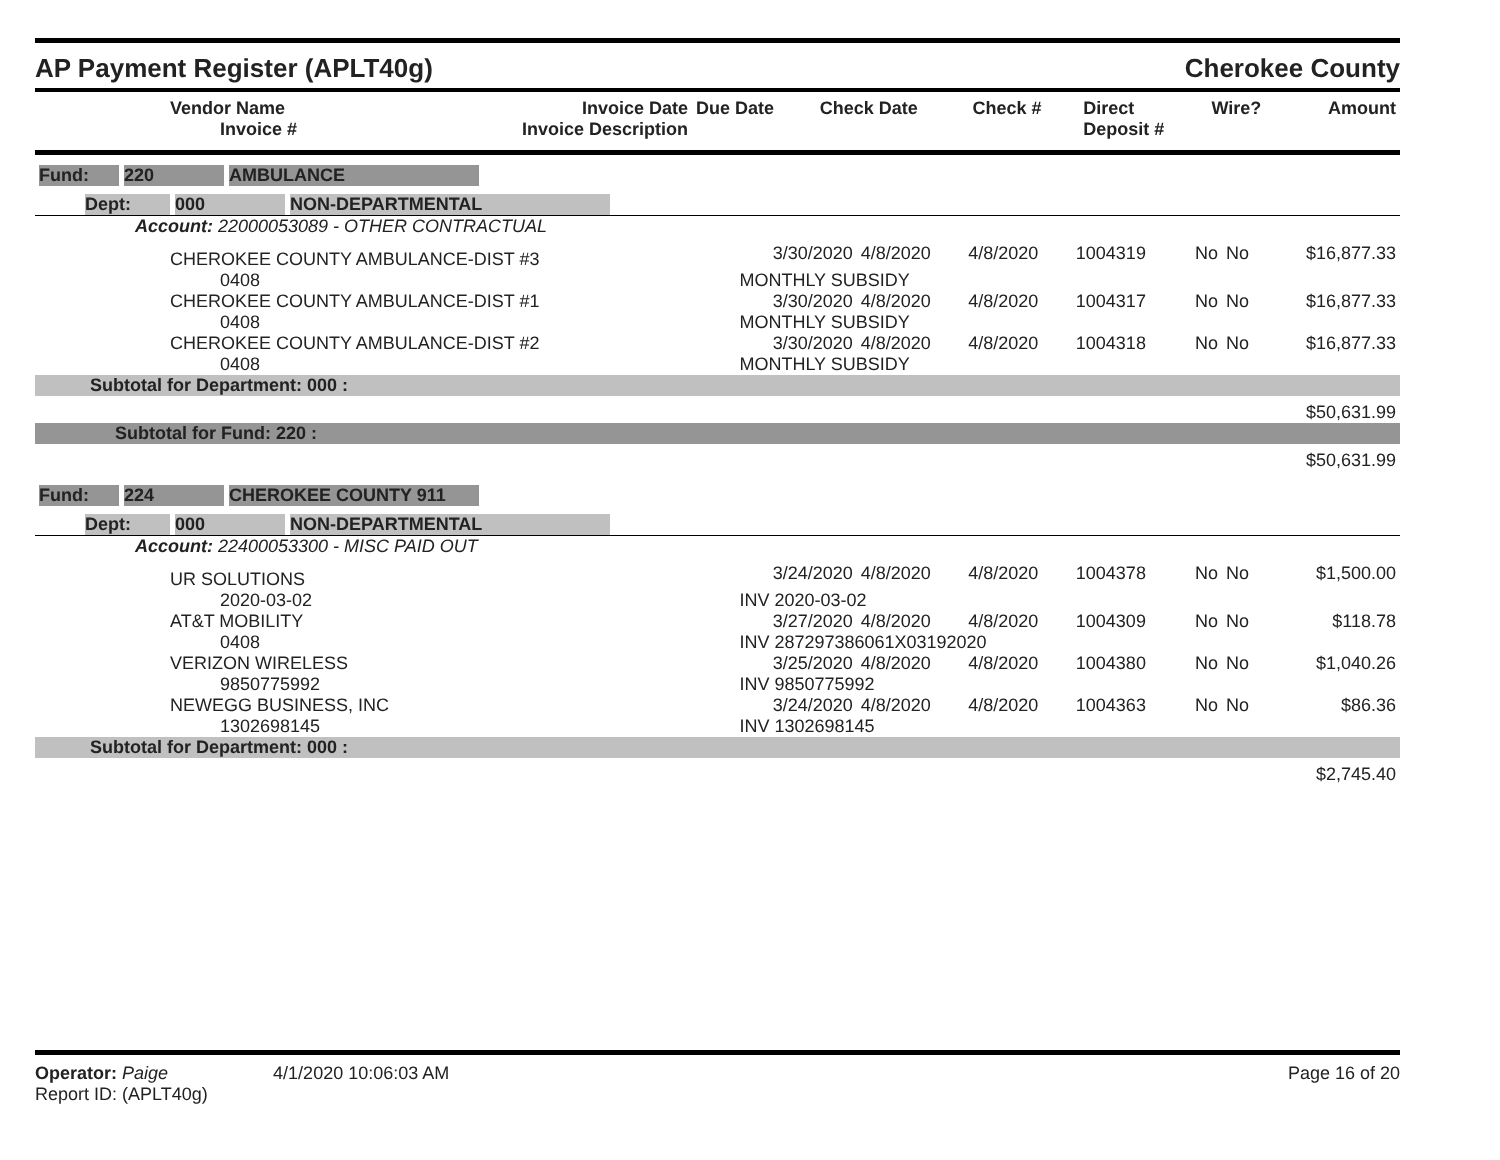AP Payment Register (APLT40g) Cherokee County
| Vendor Name Invoice # | Invoice Date Invoice Description | Due Date | Check Date | Check # | Direct Deposit # | Wire? | Amount |
| --- | --- | --- | --- | --- | --- | --- | --- |
| Fund: 220 AMBULANCE | | | | | | | |
| Dept: 000 NON-DEPARTMENTAL | | | | | | | |
| Account: 22000053089 - OTHER CONTRACTUAL | | | | | | | |
| CHEROKEE COUNTY AMBULANCE-DIST #3 | 3/30/2020 | 4/8/2020 | 4/8/2020 | 1004319 | No | No | $16,877.33 |
| 0408 | MONTHLY SUBSIDY | | | | | | |
| CHEROKEE COUNTY AMBULANCE-DIST #1 | 3/30/2020 | 4/8/2020 | 4/8/2020 | 1004317 | No | No | $16,877.33 |
| 0408 | MONTHLY SUBSIDY | | | | | | |
| CHEROKEE COUNTY AMBULANCE-DIST #2 | 3/30/2020 | 4/8/2020 | 4/8/2020 | 1004318 | No | No | $16,877.33 |
| 0408 | MONTHLY SUBSIDY | | | | | | |
| Subtotal for Department: 000 : | | | | | | | |
| $50,631.99 | | | | | | | |
| Subtotal for Fund: 220 : | | | | | | | |
| $50,631.99 | | | | | | | |
| Fund: 224 CHEROKEE COUNTY 911 | | | | | | | |
| Dept: 000 NON-DEPARTMENTAL | | | | | | | |
| Account: 22400053300 - MISC PAID OUT | | | | | | | |
| UR SOLUTIONS | 3/24/2020 | 4/8/2020 | 4/8/2020 | 1004378 | No | No | $1,500.00 |
| 2020-03-02 | INV 2020-03-02 | | | | | | |
| AT&T MOBILITY | 3/27/2020 | 4/8/2020 | 4/8/2020 | 1004309 | No | No | $118.78 |
| 0408 | INV 287297386061X03192020 | | | | | | |
| VERIZON WIRELESS | 3/25/2020 | 4/8/2020 | 4/8/2020 | 1004380 | No | No | $1,040.26 |
| 9850775992 | INV 9850775992 | | | | | | |
| NEWEGG BUSINESS, INC | 3/24/2020 | 4/8/2020 | 4/8/2020 | 1004363 | No | No | $86.36 |
| 1302698145 | INV 1302698145 | | | | | | |
| Subtotal for Department: 000 : | | | | | | | |
| $2,745.40 | | | | | | | |
Operator: Paige 4/1/2020 10:06:03 AM
Report ID: (APLT40g)
Page 16 of 20